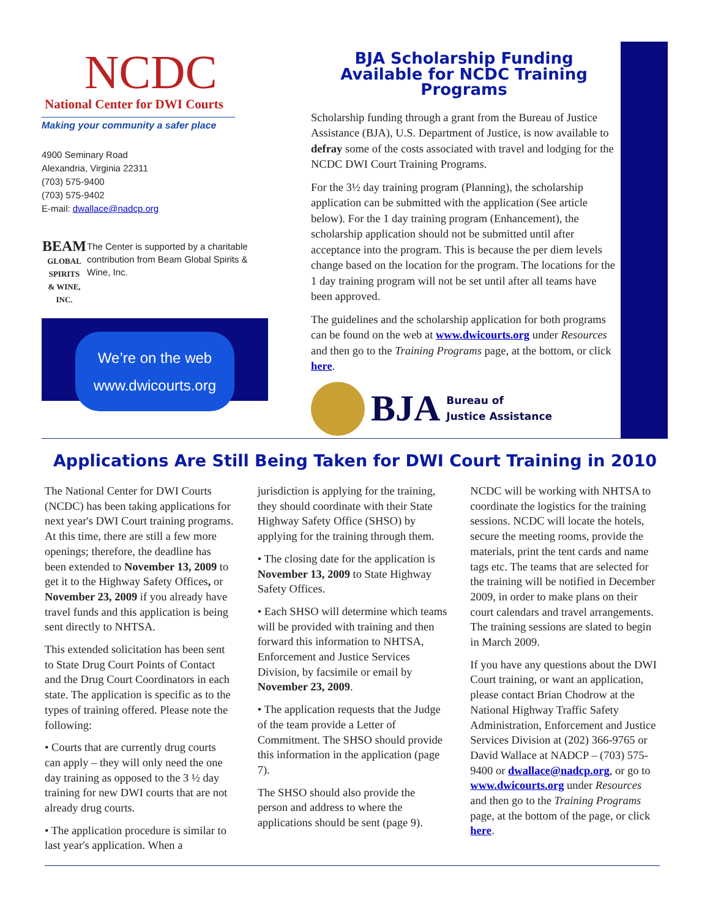NCDC
National Center for DWI Courts
Making your community a safer place
4900 Seminary Road
Alexandria, Virginia 22311
(703) 575-9400
(703) 575-9402
E-mail: dwallace@nadcp.org
BEAM
GLOBAL SPIRITS
& WINE, INC.
The Center is supported by a charitable contribution from Beam Global Spirits & Wine, Inc.
We’re on the web
www.dwicourts.org
BJA Scholarship Funding Available for NCDC Training Programs
Scholarship funding through a grant from the Bureau of Justice Assistance (BJA), U.S. Department of Justice, is now available to defray some of the costs associated with travel and lodging for the NCDC DWI Court Training Programs.
For the 3½ day training program (Planning), the scholarship application can be submitted with the application (See article below). For the 1 day training program (Enhancement), the scholarship application should not be submitted until after acceptance into the program. This is because the per diem levels change based on the location for the program. The locations for the 1 day training program will not be set until after all teams have been approved.
The guidelines and the scholarship application for both programs can be found on the web at www.dwicourts.org under Resources and then go to the Training Programs page, at the bottom, or click here.
BJA Bureau of
Justice Assistance
Applications Are Still Being Taken for DWI Court Training in 2010
The National Center for DWI Courts (NCDC) has been taking applications for next year's DWI Court training programs. At this time, there are still a few more openings; therefore, the deadline has been extended to November 13, 2009 to get it to the Highway Safety Offices, or November 23, 2009 if you already have travel funds and this application is being sent directly to NHTSA.
This extended solicitation has been sent to State Drug Court Points of Contact and the Drug Court Coordinators in each state. The application is specific as to the types of training offered. Please note the following:
• Courts that are currently drug courts can apply – they will only need the one day training as opposed to the 3 ½ day training for new DWI courts that are not already drug courts.
• The application procedure is similar to last year's application. When a jurisdiction is applying for the training, they should coordinate with their State Highway Safety Office (SHSO) by applying for the training through them.
• The closing date for the application is November 13, 2009 to State Highway Safety Offices.
• Each SHSO will determine which teams will be provided with training and then forward this information to NHTSA, Enforcement and Justice Services Division, by facsimile or email by November 23, 2009.
• The application requests that the Judge of the team provide a Letter of Commitment. The SHSO should provide this information in the application (page 7).
The SHSO should also provide the person and address to where the applications should be sent (page 9).
NCDC will be working with NHTSA to coordinate the logistics for the training sessions. NCDC will locate the hotels, secure the meeting rooms, provide the materials, print the tent cards and name tags etc. The teams that are selected for the training will be notified in December 2009, in order to make plans on their court calendars and travel arrangements. The training sessions are slated to begin in March 2009.
If you have any questions about the DWI Court training, or want an application, please contact Brian Chodrow at the National Highway Traffic Safety Administration, Enforcement and Justice Services Division at (202) 366-9765 or David Wallace at NADCP – (703) 575-9400 or dwallace@nadcp.org, or go to www.dwicourts.org under Resources and then go to the Training Programs page, at the bottom of the page, or click here.